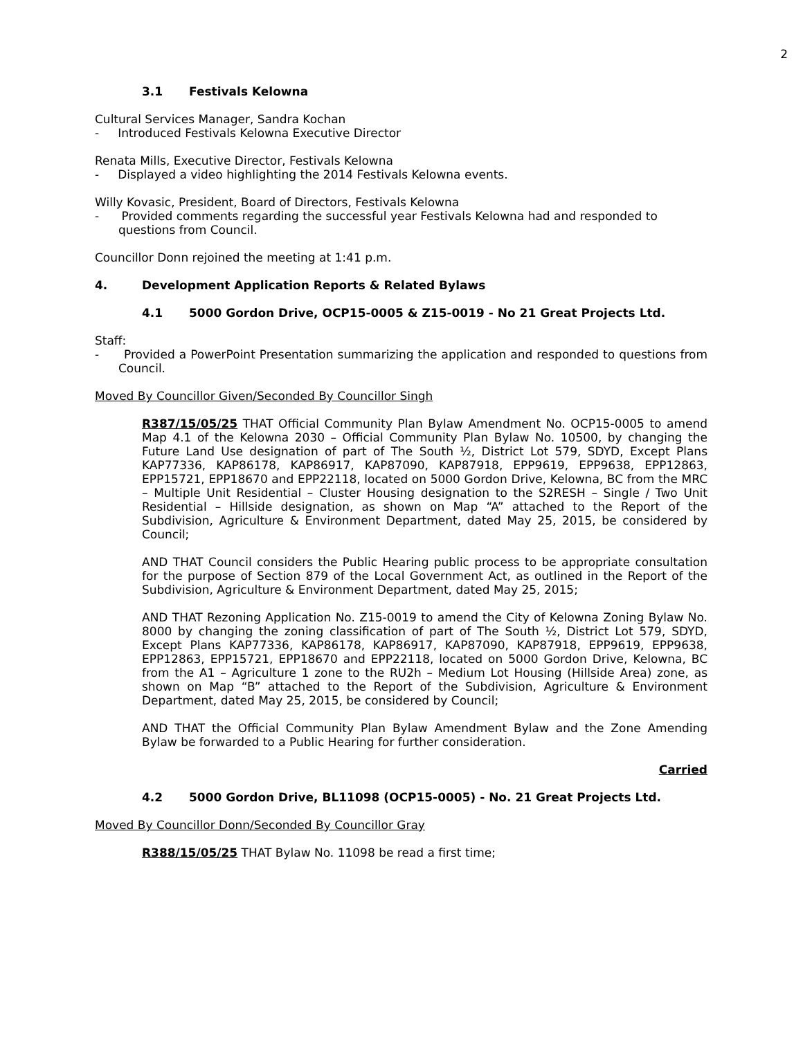2
3.1 Festivals Kelowna
Cultural Services Manager, Sandra Kochan
- Introduced Festivals Kelowna Executive Director
Renata Mills, Executive Director, Festivals Kelowna
- Displayed a video highlighting the 2014 Festivals Kelowna events.
Willy Kovasic, President, Board of Directors, Festivals Kelowna
- Provided comments regarding the successful year Festivals Kelowna had and responded to questions from Council.
Councillor Donn rejoined the meeting at 1:41 p.m.
4. Development Application Reports & Related Bylaws
4.1 5000 Gordon Drive, OCP15-0005 & Z15-0019 - No 21 Great Projects Ltd.
Staff:
- Provided a PowerPoint Presentation summarizing the application and responded to questions from Council.
Moved By Councillor Given/Seconded By Councillor Singh
R387/15/05/25 THAT Official Community Plan Bylaw Amendment No. OCP15-0005 to amend Map 4.1 of the Kelowna 2030 – Official Community Plan Bylaw No. 10500, by changing the Future Land Use designation of part of The South ½, District Lot 579, SDYD, Except Plans KAP77336, KAP86178, KAP86917, KAP87090, KAP87918, EPP9619, EPP9638, EPP12863, EPP15721, EPP18670 and EPP22118, located on 5000 Gordon Drive, Kelowna, BC from the MRC – Multiple Unit Residential – Cluster Housing designation to the S2RESH – Single / Two Unit Residential – Hillside designation, as shown on Map “A” attached to the Report of the Subdivision, Agriculture & Environment Department, dated May 25, 2015, be considered by Council;
AND THAT Council considers the Public Hearing public process to be appropriate consultation for the purpose of Section 879 of the Local Government Act, as outlined in the Report of the Subdivision, Agriculture & Environment Department, dated May 25, 2015;
AND THAT Rezoning Application No. Z15-0019 to amend the City of Kelowna Zoning Bylaw No. 8000 by changing the zoning classification of part of The South ½, District Lot 579, SDYD, Except Plans KAP77336, KAP86178, KAP86917, KAP87090, KAP87918, EPP9619, EPP9638, EPP12863, EPP15721, EPP18670 and EPP22118, located on 5000 Gordon Drive, Kelowna, BC from the A1 – Agriculture 1 zone to the RU2h – Medium Lot Housing (Hillside Area) zone, as shown on Map “B” attached to the Report of the Subdivision, Agriculture & Environment Department, dated May 25, 2015, be considered by Council;
AND THAT the Official Community Plan Bylaw Amendment Bylaw and the Zone Amending Bylaw be forwarded to a Public Hearing for further consideration.
Carried
4.2 5000 Gordon Drive, BL11098 (OCP15-0005) - No. 21 Great Projects Ltd.
Moved By Councillor Donn/Seconded By Councillor Gray
R388/15/05/25 THAT Bylaw No. 11098 be read a first time;